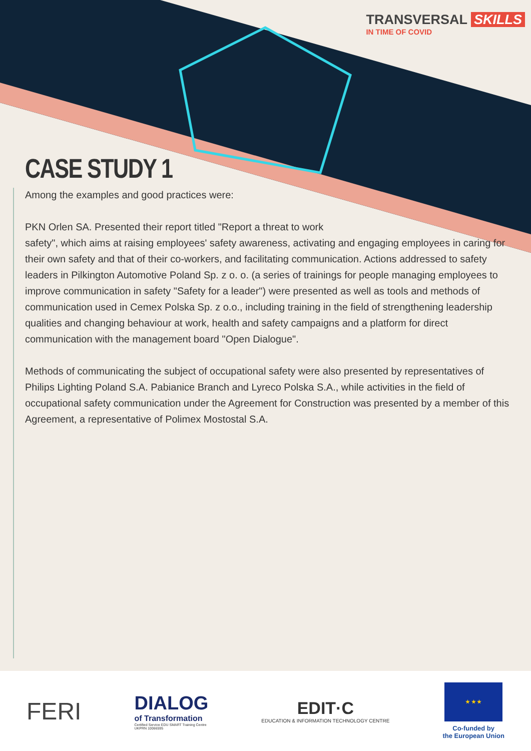TRANSVERSAL SKILLS
IN TIME OF COVID
CASE STUDY 1
Among the examples and good practices were:
PKN Orlen SA. Presented their report titled "Report a threat to work
safety", which aims at raising employees' safety awareness, activating and engaging employees in caring for their own safety and that of their co-workers, and facilitating communication. Actions addressed to safety leaders in Pilkington Automotive Poland Sp. z o. o. (a series of trainings for people managing employees to improve communication in safety "Safety for a leader") were presented as well as tools and methods of communication used in Cemex Polska Sp. z o.o., including training in the field of strengthening leadership qualities and changing behaviour at work, health and safety campaigns and a platform for direct communication with the management board "Open Dialogue".
Methods of communicating the subject of occupational safety were also presented by representatives of Philips Lighting Poland S.A. Pabianice Branch and Lyreco Polska S.A., while activities in the field of occupational safety communication under the Agreement for Construction was presented by a member of this Agreement, a representative of Polimex Mostostal S.A.
FERI
DIALOG
of Transformation
Certified Service EDU SMART Training Centre
UKPRN 10066595
EDIT·C
EDUCATION & INFORMATION TECHNOLOGY CENTRE
★ ★ ★
Co-funded by
the European Union